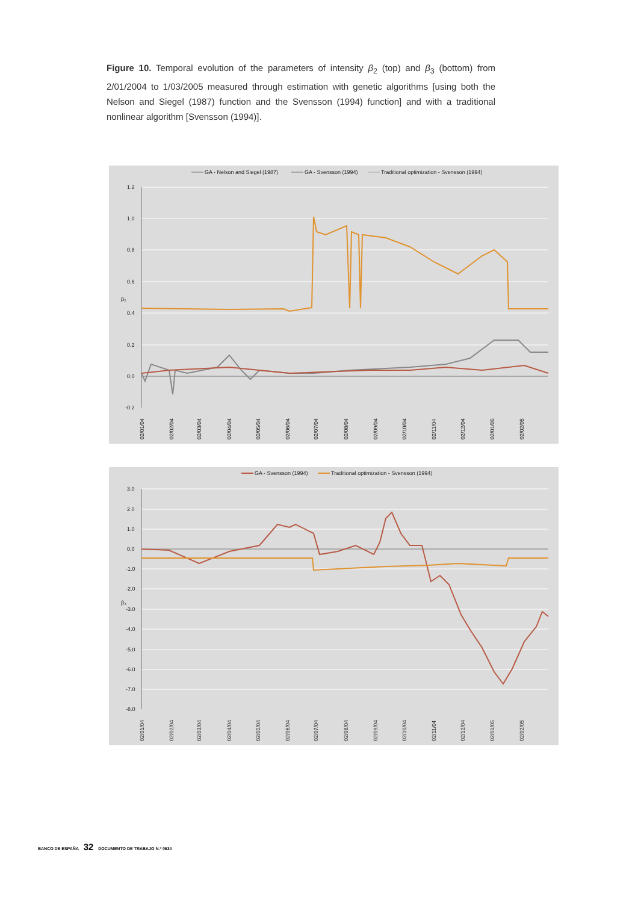Figure 10. Temporal evolution of the parameters of intensity β<sub>2</sub> (top) and β<sub>3</sub> (bottom) from 2/01/2004 to 1/03/2005 measured through estimation with genetic algorithms [using both the Nelson and Siegel (1987) function and the Svensson (1994) function] and with a traditional nonlinear algorithm [Svensson (1994)].
GA - Nelson and Siegel (1987)
GA - Svensson (1994)
Traditional optimization - Svensson (1994)
1.2
1.0
0.8
0.6
0.4
0.2
0.0
-0.2
β₂
02/01/04
02/02/04
02/03/04
02/04/04
02/05/04
02/06/04
02/07/04
02/08/04
02/09/04
02/10/04
02/11/04
02/12/04
02/01/05
02/02/05
GA - Svensson (1994)
Traditional optimization - Svensson (1994)
3.0
2.0
1.0
0.0
-1.0
-2.0
-3.0
-4.0
-5.0
-6.0
-7.0
-8.0
β₃
02/01/04
02/02/04
02/03/04
02/04/04
02/05/04
02/06/04
02/07/04
02/08/04
02/09/04
02/10/04
02/11/04
02/12/04
02/01/05
02/02/05
BANCO DE ESPAÑA 32 DOCUMENTO DE TRABAJO N.º 0634